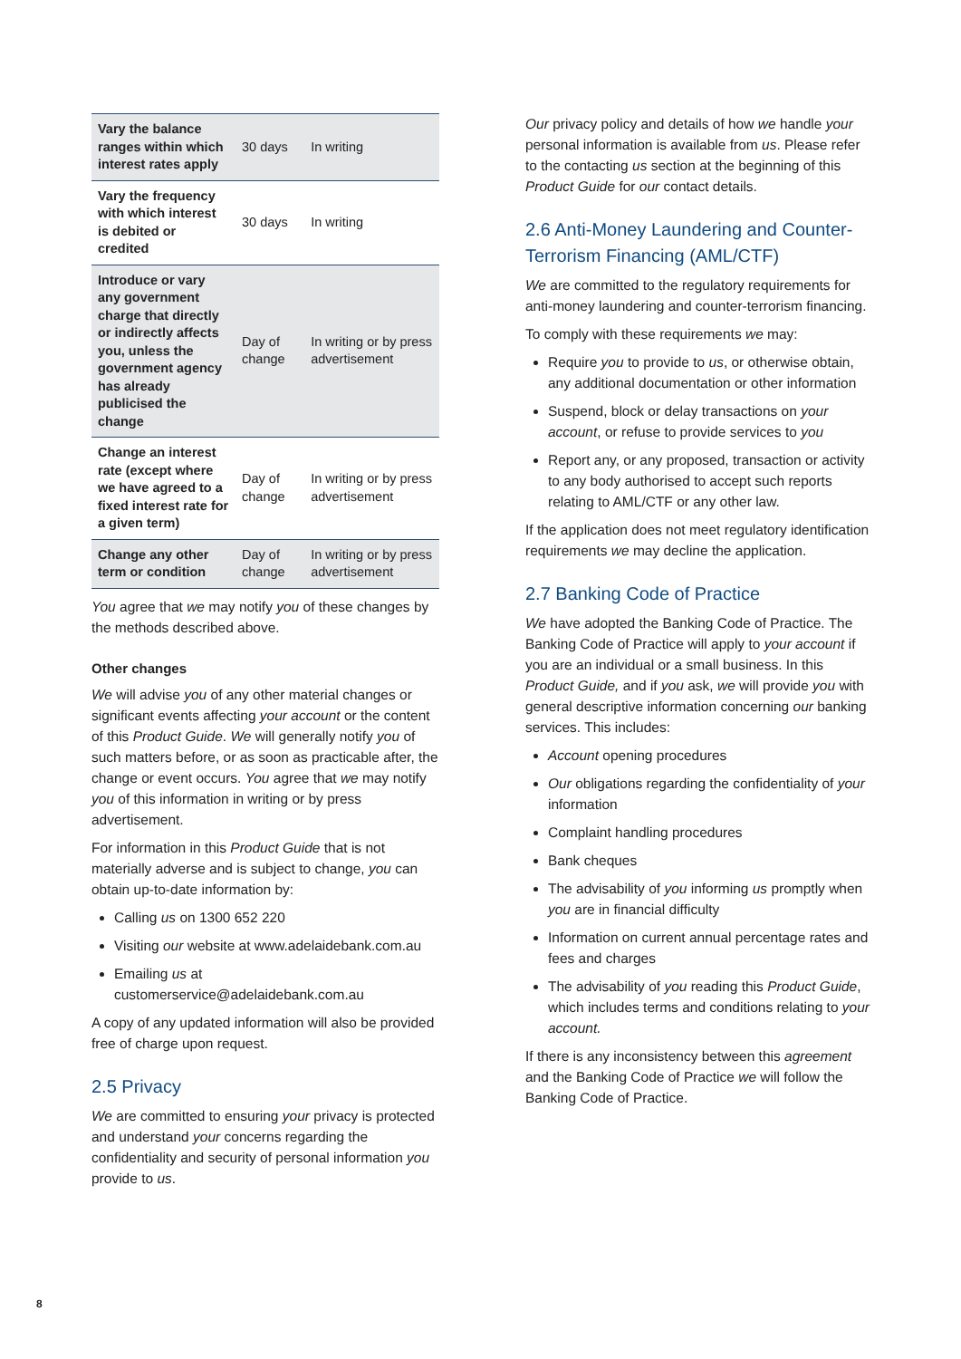| Vary the balance ranges within which interest rates apply | 30 days | In writing |
| Vary the frequency with which interest is debited or credited | 30 days | In writing |
| Introduce or vary any government charge that directly or indirectly affects you, unless the government agency has already publicised the change | Day of change | In writing or by press advertisement |
| Change an interest rate (except where we have agreed to a fixed interest rate for a given term) | Day of change | In writing or by press advertisement |
| Change any other term or condition | Day of change | In writing or by press advertisement |
You agree that we may notify you of these changes by the methods described above.
Other changes
We will advise you of any other material changes or significant events affecting your account or the content of this Product Guide. We will generally notify you of such matters before, or as soon as practicable after, the change or event occurs. You agree that we may notify you of this information in writing or by press advertisement.
For information in this Product Guide that is not materially adverse and is subject to change, you can obtain up-to-date information by:
Calling us on 1300 652 220
Visiting our website at www.adelaidebank.com.au
Emailing us at customerservice@adelaidebank.com.au
A copy of any updated information will also be provided free of charge upon request.
2.5 Privacy
We are committed to ensuring your privacy is protected and understand your concerns regarding the confidentiality and security of personal information you provide to us.
Our privacy policy and details of how we handle your personal information is available from us. Please refer to the contacting us section at the beginning of this Product Guide for our contact details.
2.6 Anti-Money Laundering and Counter-Terrorism Financing (AML/CTF)
We are committed to the regulatory requirements for anti-money laundering and counter-terrorism financing.
To comply with these requirements we may:
Require you to provide to us, or otherwise obtain, any additional documentation or other information
Suspend, block or delay transactions on your account, or refuse to provide services to you
Report any, or any proposed, transaction or activity to any body authorised to accept such reports relating to AML/CTF or any other law.
If the application does not meet regulatory identification requirements we may decline the application.
2.7 Banking Code of Practice
We have adopted the Banking Code of Practice. The Banking Code of Practice will apply to your account if you are an individual or a small business. In this Product Guide, and if you ask, we will provide you with general descriptive information concerning our banking services. This includes:
Account opening procedures
Our obligations regarding the confidentiality of your information
Complaint handling procedures
Bank cheques
The advisability of you informing us promptly when you are in financial difficulty
Information on current annual percentage rates and fees and charges
The advisability of you reading this Product Guide, which includes terms and conditions relating to your account.
If there is any inconsistency between this agreement and the Banking Code of Practice we will follow the Banking Code of Practice.
8